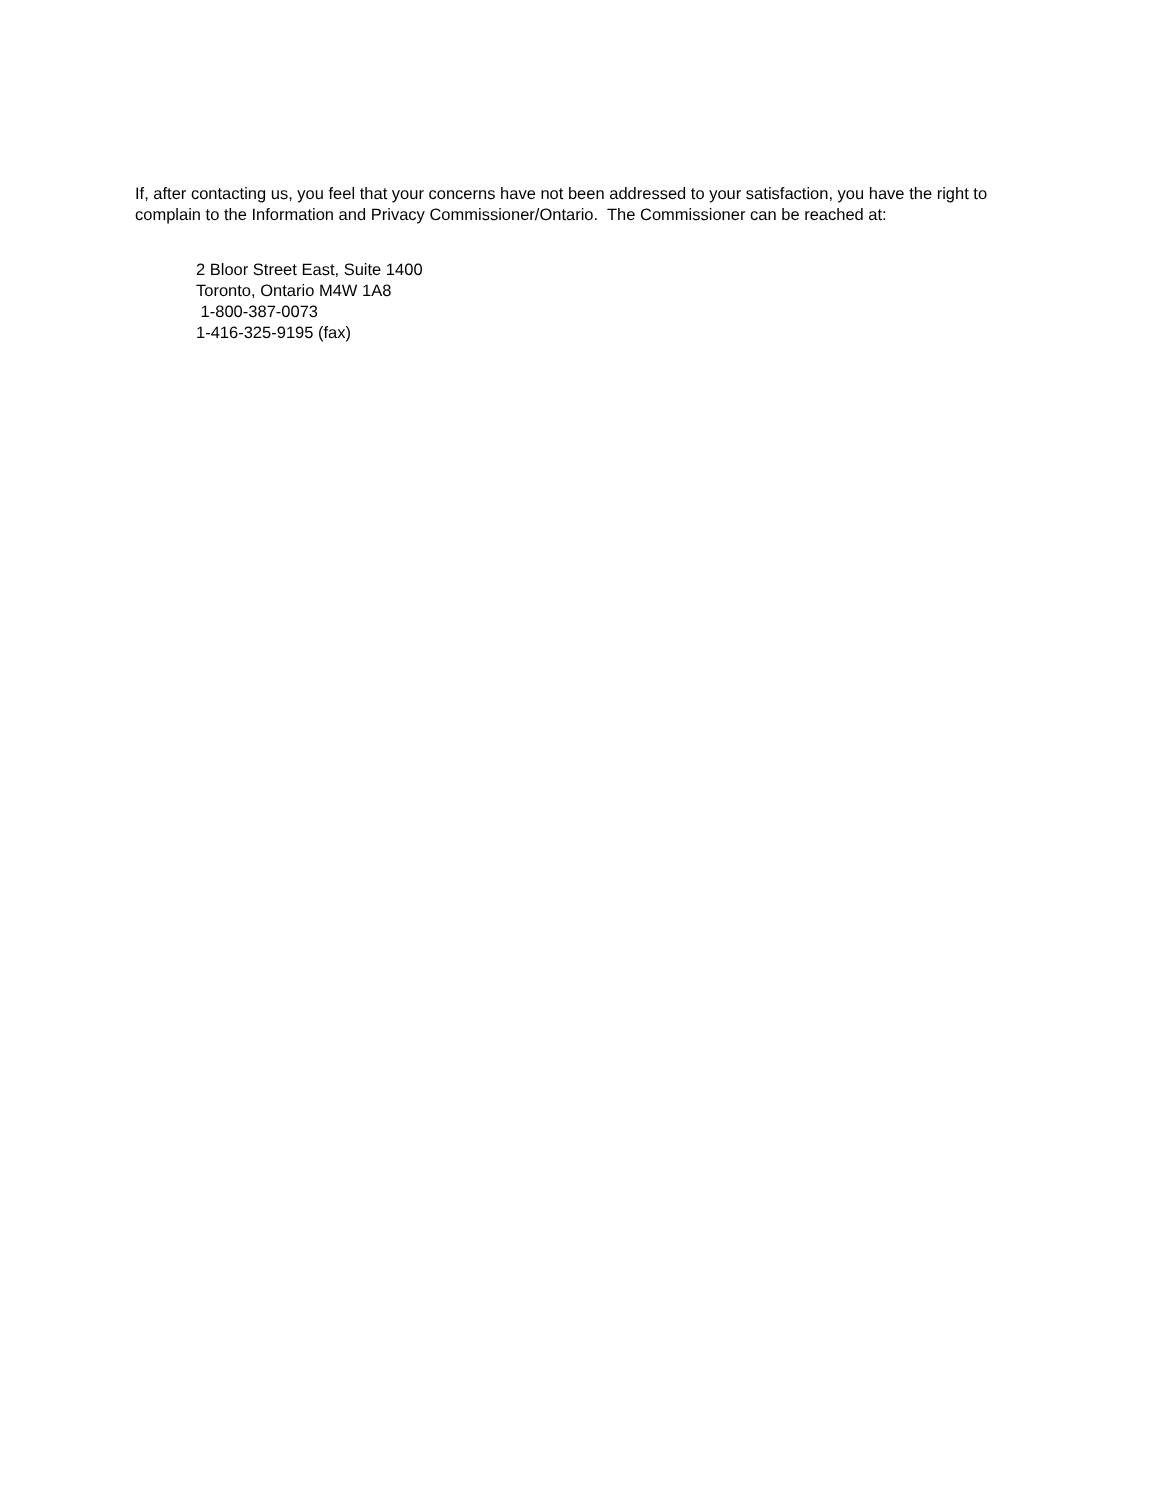If, after contacting us, you feel that your concerns have not been addressed to your satisfaction, you have the right to complain to the Information and Privacy Commissioner/Ontario. The Commissioner can be reached at:
2 Bloor Street East, Suite 1400
Toronto, Ontario M4W 1A8
1-800-387-0073
1-416-325-9195 (fax)